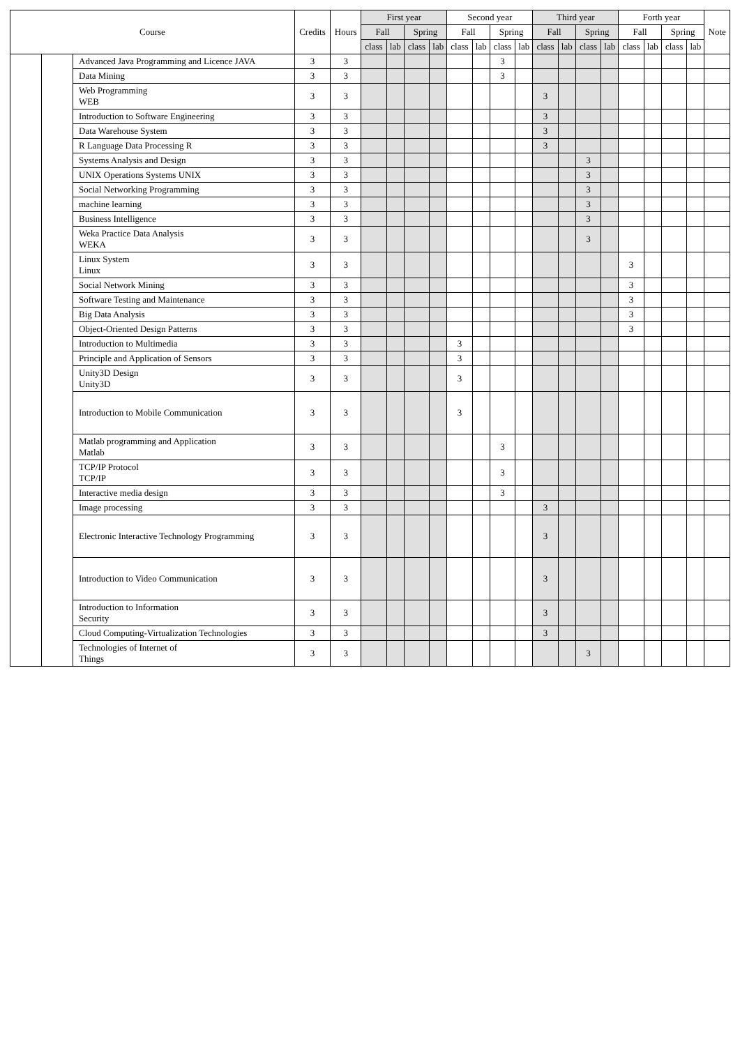| Course | | | Credits | Hours | First year | | | | Second year | | | | Third year | | | | Forth year | | | | Note |
| --- | --- | --- | --- | --- | --- | --- | --- | --- | --- | --- | --- | --- | --- | --- | --- | --- | --- | --- | --- | --- | --- |
| | | | | | Fall | | Spring | | Fall | | Spring | | Fall | | Spring | | Fall | | Spring | | |
| | | | | | class | lab | class | lab | class | lab | class | lab | class | lab | class | lab | class | lab | class | lab | |
| | | Advanced Java Programming and Licence JAVA | 3 | 3 | | | | | | | 3 | | | | | | | | | | |
| | | Data Mining | 3 | 3 | | | | | | | 3 | | | | | | | | | | |
| | | Web Programming WEB | 3 | 3 | | | | | | | | | 3 | | | | | | | | |
| | | Introduction to Software Engineering | 3 | 3 | | | | | | | | | 3 | | | | | | | | |
| | | Data Warehouse System | 3 | 3 | | | | | | | | | 3 | | | | | | | | |
| | | R Language Data Processing R | 3 | 3 | | | | | | | | | 3 | | | | | | | | |
| | | Systems Analysis and Design | 3 | 3 | | | | | | | | | | | 3 | | | | | | |
| | | UNIX Operations Systems UNIX | 3 | 3 | | | | | | | | | | | 3 | | | | | | |
| | | Social Networking Programming | 3 | 3 | | | | | | | | | | | 3 | | | | | | |
| | | machine learning | 3 | 3 | | | | | | | | | | | 3 | | | | | | |
| | | Business Intelligence | 3 | 3 | | | | | | | | | | | 3 | | | | | | |
| | | Weka Practice Data Analysis WEKA | 3 | 3 | | | | | | | | | | | 3 | | | | | | |
| | | Linux System Linux | 3 | 3 | | | | | | | | | | | | | 3 | | | | |
| | | Social Network Mining | 3 | 3 | | | | | | | | | | | | | 3 | | | | |
| | | Software Testing and Maintenance | 3 | 3 | | | | | | | | | | | | | 3 | | | | |
| | | Big Data Analysis | 3 | 3 | | | | | | | | | | | | | 3 | | | | |
| | | Object-Oriented Design Patterns | 3 | 3 | | | | | | | | | | | | | 3 | | | | |
| | | Introduction to Multimedia | 3 | 3 | | | | | 3 | | | | | | | | | | | | |
| | | Principle and Application of Sensors | 3 | 3 | | | | | 3 | | | | | | | | | | | | |
| | | Unity3D Design Unity3D | 3 | 3 | | | | | 3 | | | | | | | | | | | | |
| | | Introduction to Mobile Communication | 3 | 3 | | | | | 3 | | | | | | | | | | | | |
| | | Matlab programming and Application Matlab | 3 | 3 | | | | | | | 3 | | | | | | | | | | |
| | | TCP/IP Protocol TCP/IP | 3 | 3 | | | | | | | 3 | | | | | | | | | | |
| | | Interactive media design | 3 | 3 | | | | | | | 3 | | | | | | | | | | |
| | | Image processing | 3 | 3 | | | | | | | | | 3 | | | | | | | | |
| | | Electronic Interactive Technology Programming | 3 | 3 | | | | | | | | | 3 | | | | | | | | |
| | | Introduction to Video Communication | 3 | 3 | | | | | | | | | 3 | | | | | | | | |
| | | Introduction to Information Security | 3 | 3 | | | | | | | | | 3 | | | | | | | | |
| | | Cloud Computing-Virtualization Technologies | 3 | 3 | | | | | | | | | 3 | | | | | | | | |
| | | Technologies of Internet of Things | 3 | 3 | | | | | | | | | | | 3 | | | | | | |